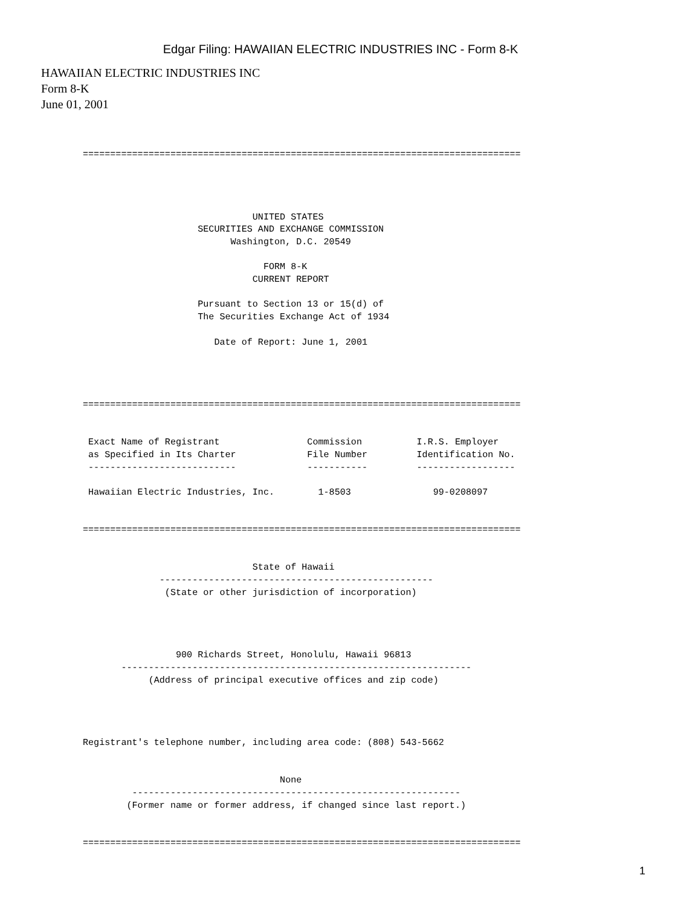Edgar Filing: HAWAIIAN ELECTRIC INDUSTRIES INC - Form 8-K
HAWAIIAN ELECTRIC INDUSTRIES INC
Form 8-K
June 01, 2001
================================================================================




                               UNITED STATES
                     SECURITIES AND EXCHANGE COMMISSION
                           Washington, D.C. 20549

                                 FORM 8-K
                               CURRENT REPORT

                     Pursuant to Section 13 or 15(d) of
                     The Securities Exchange Act of 1934

                        Date of Report: June 1, 2001




================================================================================


 Exact Name of Registrant                Commission          I.R.S. Employer
 as Specified in Its Charter             File Number         Identification No.
 ---------------------------             -----------         ------------------

 Hawaiian Electric Industries, Inc.        1-8503               99-0208097


================================================================================


                               State of Hawaii
              --------------------------------------------------
               (State or other jurisdiction of incorporation)




                 900 Richards Street, Honolulu, Hawaii 96813
       ----------------------------------------------------------------
            (Address of principal executive offices and zip code)




Registrant's telephone number, including area code: (808) 543-5662


                                    None
         ------------------------------------------------------------
        (Former name or former address, if changed since last report.)


================================================================================
1